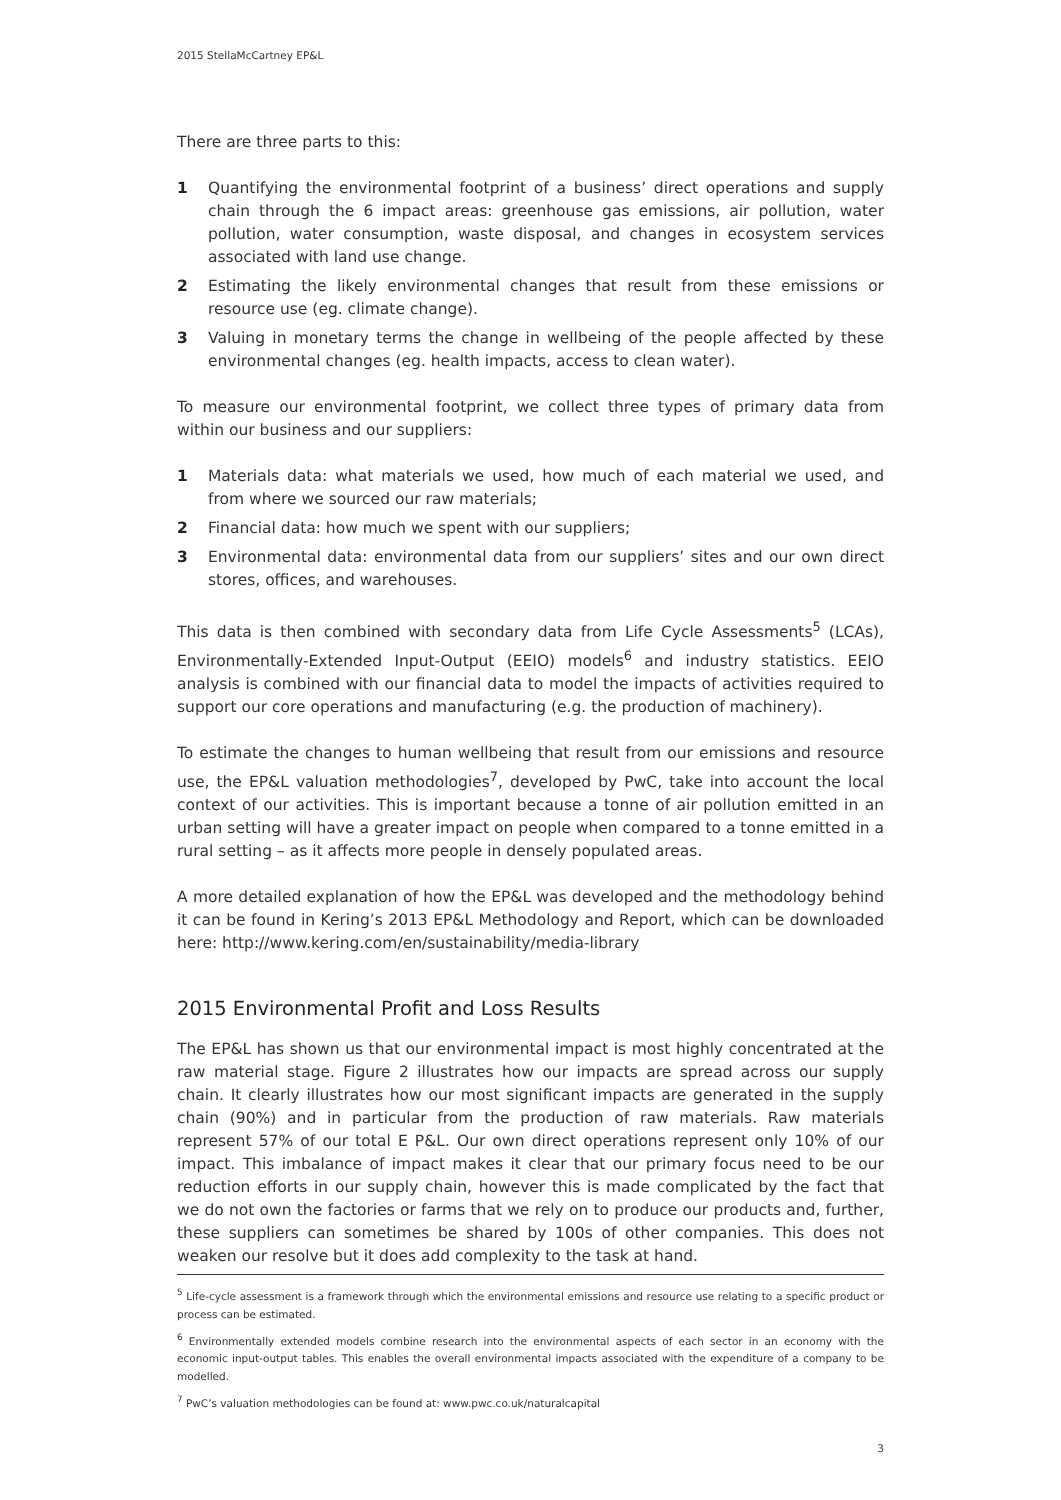2015 StellaMcCartney EP&L
There are three parts to this:
1 Quantifying the environmental footprint of a business’ direct operations and supply chain through the 6 impact areas: greenhouse gas emissions, air pollution, water pollution, water consumption, waste disposal, and changes in ecosystem services associated with land use change.
2 Estimating the likely environmental changes that result from these emissions or resource use (eg. climate change).
3 Valuing in monetary terms the change in wellbeing of the people affected by these environmental changes (eg. health impacts, access to clean water).
To measure our environmental footprint, we collect three types of primary data from within our business and our suppliers:
1 Materials data: what materials we used, how much of each material we used, and from where we sourced our raw materials;
2 Financial data: how much we spent with our suppliers;
3 Environmental data: environmental data from our suppliers’ sites and our own direct stores, offices, and warehouses.
This data is then combined with secondary data from Life Cycle Assessments<sup>5</sup> (LCAs), Environmentally-Extended Input-Output (EEIO) models<sup>6</sup> and industry statistics. EEIO analysis is combined with our financial data to model the impacts of activities required to support our core operations and manufacturing (e.g. the production of machinery).
To estimate the changes to human wellbeing that result from our emissions and resource use, the EP&L valuation methodologies<sup>7</sup>, developed by PwC, take into account the local context of our activities. This is important because a tonne of air pollution emitted in an urban setting will have a greater impact on people when compared to a tonne emitted in a rural setting – as it affects more people in densely populated areas.
A more detailed explanation of how the EP&L was developed and the methodology behind it can be found in Kering’s 2013 EP&L Methodology and Report, which can be downloaded here: http://www.kering.com/en/sustainability/media-library
2015 Environmental Profit and Loss Results
The EP&L has shown us that our environmental impact is most highly concentrated at the raw material stage. Figure 2 illustrates how our impacts are spread across our supply chain. It clearly illustrates how our most significant impacts are generated in the supply chain (90%) and in particular from the production of raw materials. Raw materials represent 57% of our total E P&L. Our own direct operations represent only 10% of our impact. This imbalance of impact makes it clear that our primary focus need to be our reduction efforts in our supply chain, however this is made complicated by the fact that we do not own the factories or farms that we rely on to produce our products and, further, these suppliers can sometimes be shared by 100s of other companies. This does not weaken our resolve but it does add complexity to the task at hand.
<sup>5</sup> Life-cycle assessment is a framework through which the environmental emissions and resource use relating to a specific product or process can be estimated.
<sup>6</sup> Environmentally extended models combine research into the environmental aspects of each sector in an economy with the economic input-output tables. This enables the overall environmental impacts associated with the expenditure of a company to be modelled.
<sup>7</sup> PwC’s valuation methodologies can be found at: www.pwc.co.uk/naturalcapital
3